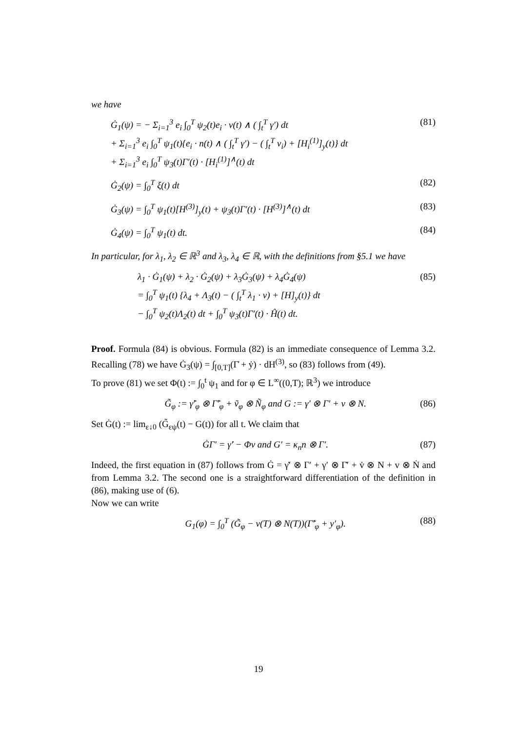we have
Ġ<sub>1</sub>(ψ) = − Σ<sub>i=1</sub><sup>3</sup> e<sub>i</sub> ∫<sub>0</sub><sup>T</sup> ψ<sub>2</sub>(t)e<sub>i</sub> · v(t) ∧ ( ∫<sub>t</sub><sup>T</sup> γ′) dt
+ Σ<sub>i=1</sub><sup>3</sup> e<sub>i</sub> ∫<sub>0</sub><sup>T</sup> ψ<sub>1</sub>(t){e<sub>i</sub> · n(t) ∧ ( ∫<sub>t</sub><sup>T</sup> γ′) − ( ∫<sub>t</sub><sup>T</sup> v<sub>i</sub>) + [H<sub>i</sub><sup>(1)</sup>]<sub>y</sub>(t)} dt
+ Σ<sub>i=1</sub><sup>3</sup> e<sub>i</sub> ∫<sub>0</sub><sup>T</sup> ψ<sub>3</sub>(t)Γ′(t) · [H<sub>i</sub><sup>(1)</sup>]<sup>∧</sup>(t) dt (81)
Ġ<sub>2</sub>(ψ) = ∫<sub>0</sub><sup>T</sup> ξ(t) dt (82)
Ġ<sub>3</sub>(ψ) = ∫<sub>0</sub><sup>T</sup> ψ<sub>1</sub>(t)[H<sup>(3)</sup>]<sub>y</sub>(t) + ψ<sub>3</sub>(t)Γ′(t) · [H<sup>(3)</sup>]<sup>∧</sup>(t) dt (83)
Ġ<sub>4</sub>(ψ) = ∫<sub>0</sub><sup>T</sup> ψ<sub>1</sub>(t) dt. (84)
In particular, for λ<sub>1</sub>, λ<sub>2</sub> ∈ ℝ<sup>3</sup> and λ<sub>3</sub>, λ<sub>4</sub> ∈ ℝ, with the definitions from §5.1 we have
λ<sub>1</sub> · Ġ<sub>1</sub>(ψ) + λ<sub>2</sub> · Ġ<sub>2</sub>(ψ) + λ<sub>3</sub>Ġ<sub>3</sub>(ψ) + λ<sub>4</sub>Ġ<sub>4</sub>(ψ)
= ∫<sub>0</sub><sup>T</sup> ψ<sub>1</sub>(t) {λ<sub>4</sub> + Λ<sub>3</sub>(t) − ( ∫<sub>t</sub><sup>T</sup> λ<sub>1</sub> · v) + [H]<sub>y</sub>(t)} dt
− ∫<sub>0</sub><sup>T</sup> ψ<sub>2</sub>(t)Λ<sub>2</sub>(t) dt + ∫<sub>0</sub><sup>T</sup> ψ<sub>3</sub>(t)Γ′(t) · Ĥ(t) dt. (85)
Proof. Formula (84) is obvious. Formula (82) is an immediate consequence of Lemma 3.2. Recalling (78) we have Ġ<sub>3</sub>(ψ) = ∫<sub>[0,T]</sub>(Γ̇ + ẏ) · dH<sup>(3)</sup>, so (83) follows from (49).
To prove (81) we set Φ(t) := ∫<sub>0</sub><sup>t</sup> ψ<sub>1</sub> and for φ ∈ L<sup>∞</sup>((0,T); ℝ<sup>3</sup>) we introduce
G̃<sub>φ</sub> := γ̃′<sub>φ</sub> ⊗ Γ̃′<sub>φ</sub> + ṽ<sub>φ</sub> ⊗ Ñ<sub>φ</sub> and G := γ′ ⊗ Γ′ + v ⊗ N. (86)
Set Ġ(t) := lim<sub>ε↓0</sub> (G̃<sub>εψ</sub>(t) − G(t)) for all t. We claim that
ĠΓ′ = γ̇′ − Φv and G′ = κ<sub>n</sub>n ⊗ Γ′. (87)
Indeed, the first equation in (87) follows from Ġ = γ̇′ ⊗ Γ′ + γ′ ⊗ Γ̇′ + v̇ ⊗ N + v ⊗ Ṅ and from Lemma 3.2. The second one is a straightforward differentiation of the definition in (86), making use of (6).
Now we can write
G<sub>1</sub>(φ) = ∫<sub>0</sub><sup>T</sup> (G̃<sub>φ</sub> − v(T) ⊗ N(T))(Γ̃′<sub>φ</sub> + y′<sub>φ</sub>). (88)
19